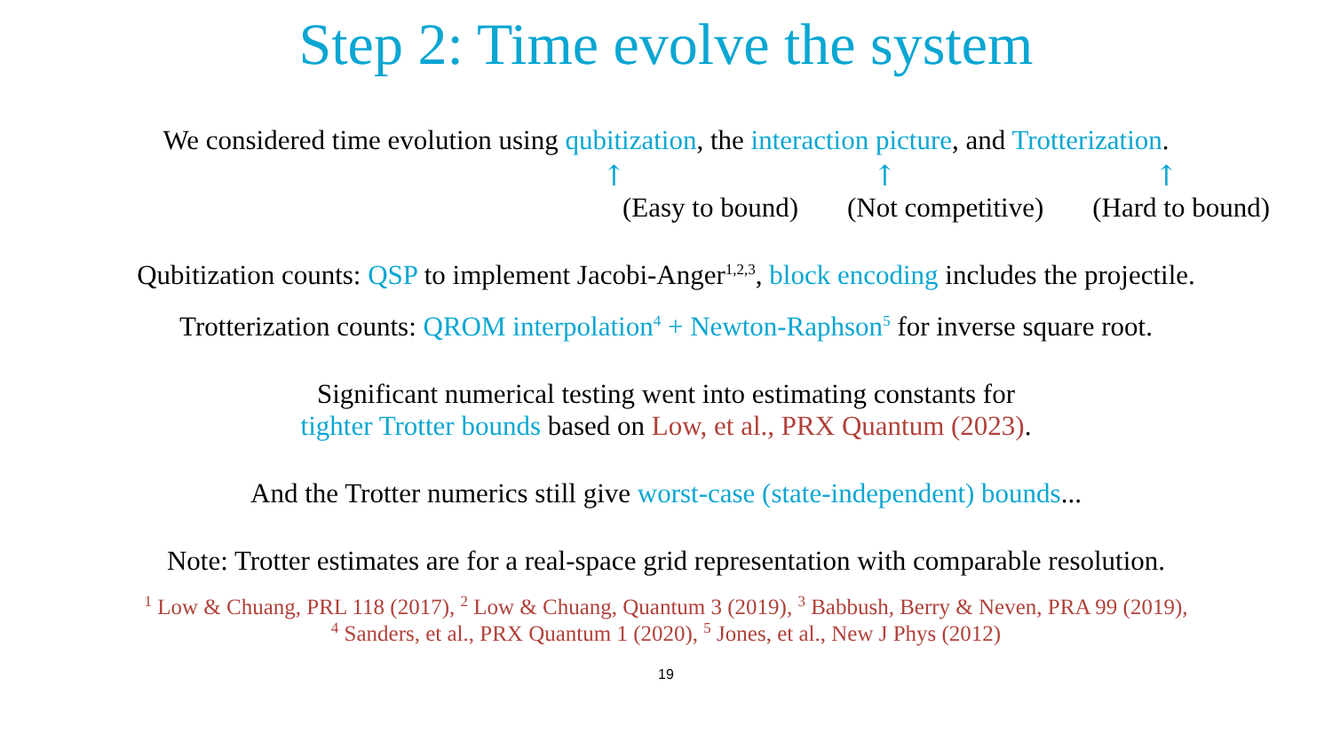Step 2: Time evolve the system
We considered time evolution using qubitization, the interaction picture, and Trotterization.
↑ ↑ ↑
(Easy to bound) (Not competitive) (Hard to bound)
Qubitization counts: QSP to implement Jacobi-Anger<sup>1,2,3</sup>, block encoding includes the projectile.
Trotterization counts: QROM interpolation<sup>4</sup> + Newton-Raphson<sup>5</sup> for inverse square root.
Significant numerical testing went into estimating constants for
tighter Trotter bounds based on Low, et al., PRX Quantum (2023).
And the Trotter numerics still give worst-case (state-independent) bounds...
Note: Trotter estimates are for a real-space grid representation with comparable resolution.
<sup>1</sup> Low & Chuang, PRL 118 (2017), <sup>2</sup> Low & Chuang, Quantum 3 (2019), <sup>3</sup> Babbush, Berry & Neven, PRA 99 (2019),
<sup>4</sup> Sanders, et al., PRX Quantum 1 (2020), <sup>5</sup> Jones, et al., New J Phys (2012)
19